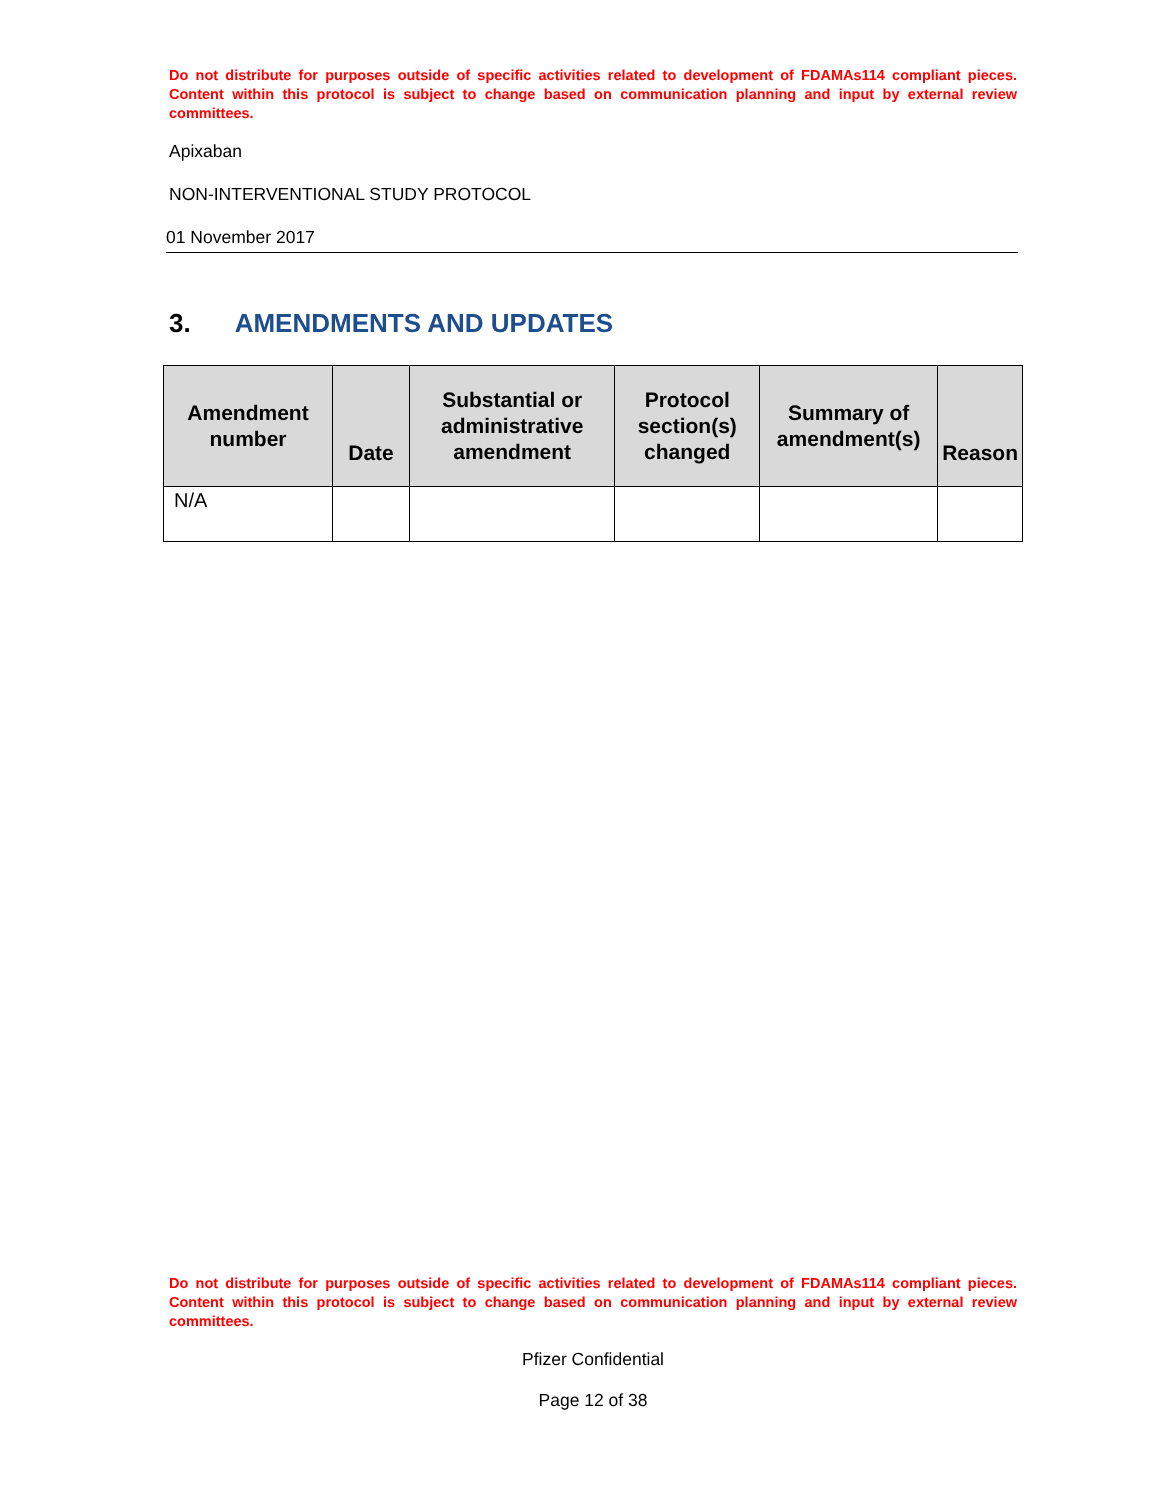Do not distribute for purposes outside of specific activities related to development of FDAMAs114 compliant pieces. Content within this protocol is subject to change based on communication planning and input by external review committees.
Apixaban
NON-INTERVENTIONAL STUDY PROTOCOL
01 November 2017
3. AMENDMENTS AND UPDATES
| Amendment number | Date | Substantial or administrative amendment | Protocol section(s) changed | Summary of amendment(s) | Reason |
| --- | --- | --- | --- | --- | --- |
| N/A | | | | | |
Do not distribute for purposes outside of specific activities related to development of FDAMAs114 compliant pieces. Content within this protocol is subject to change based on communication planning and input by external review committees.
Pfizer Confidential
Page 12 of 38